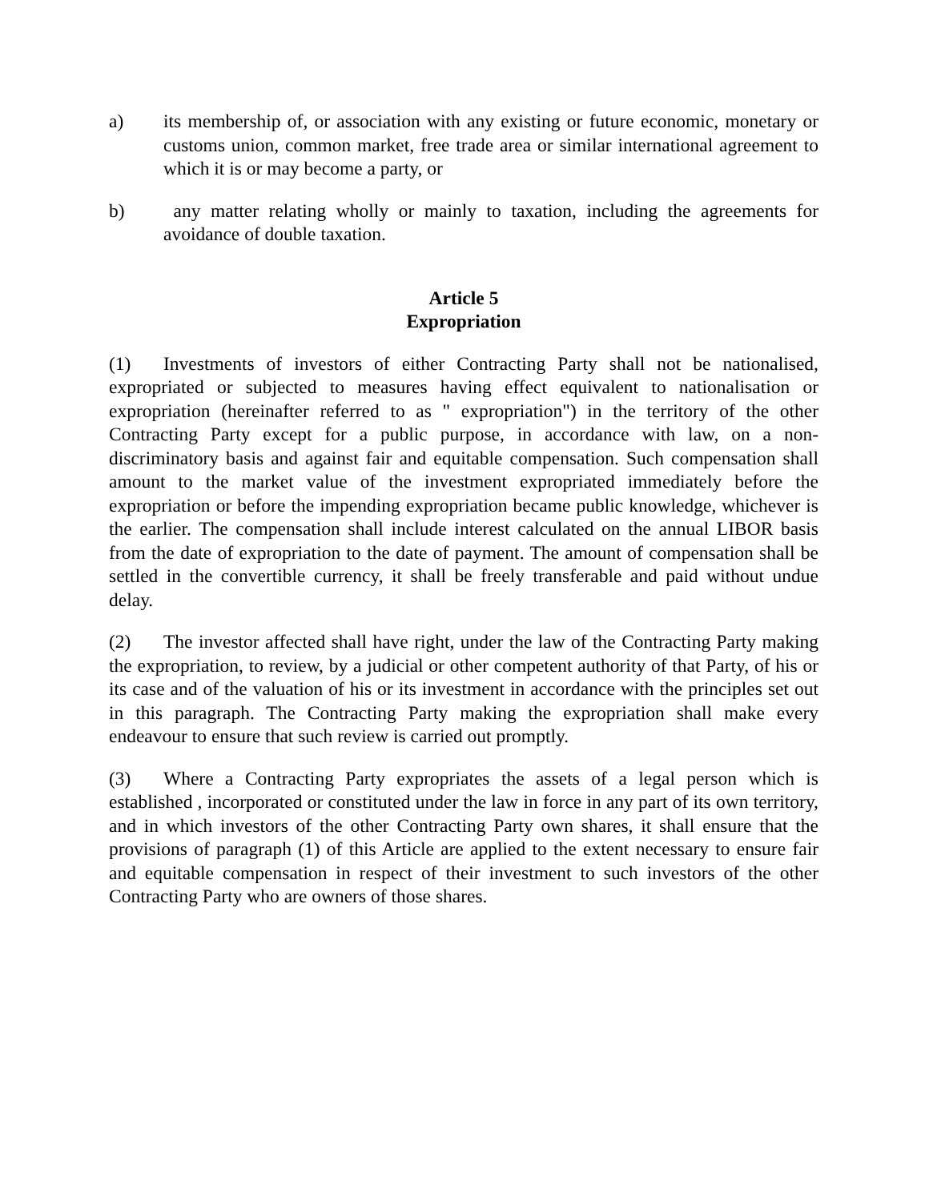a) its membership of, or association with any existing or future economic, monetary or customs union, common market, free trade area or similar international agreement to which it is or may become a party, or
b) any matter relating wholly or mainly to taxation, including the agreements for avoidance of double taxation.
Article 5
Expropriation
(1) Investments of investors of either Contracting Party shall not be nationalised, expropriated or subjected to measures having effect equivalent to nationalisation or expropriation (hereinafter referred to as " expropriation") in the territory of the other Contracting Party except for a public purpose, in accordance with law, on a non-discriminatory basis and against fair and equitable compensation. Such compensation shall amount to the market value of the investment expropriated immediately before the expropriation or before the impending expropriation became public knowledge, whichever is the earlier. The compensation shall include interest calculated on the annual LIBOR basis from the date of expropriation to the date of payment. The amount of compensation shall be settled in the convertible currency, it shall be freely transferable and paid without undue delay.
(2) The investor affected shall have right, under the law of the Contracting Party making the expropriation, to review, by a judicial or other competent authority of that Party, of his or its case and of the valuation of his or its investment in accordance with the principles set out in this paragraph. The Contracting Party making the expropriation shall make every endeavour to ensure that such review is carried out promptly.
(3) Where a Contracting Party expropriates the assets of a legal person which is established , incorporated or constituted under the law in force in any part of its own territory, and in which investors of the other Contracting Party own shares, it shall ensure that the provisions of paragraph (1) of this Article are applied to the extent necessary to ensure fair and equitable compensation in respect of their investment to such investors of the other Contracting Party who are owners of those shares.